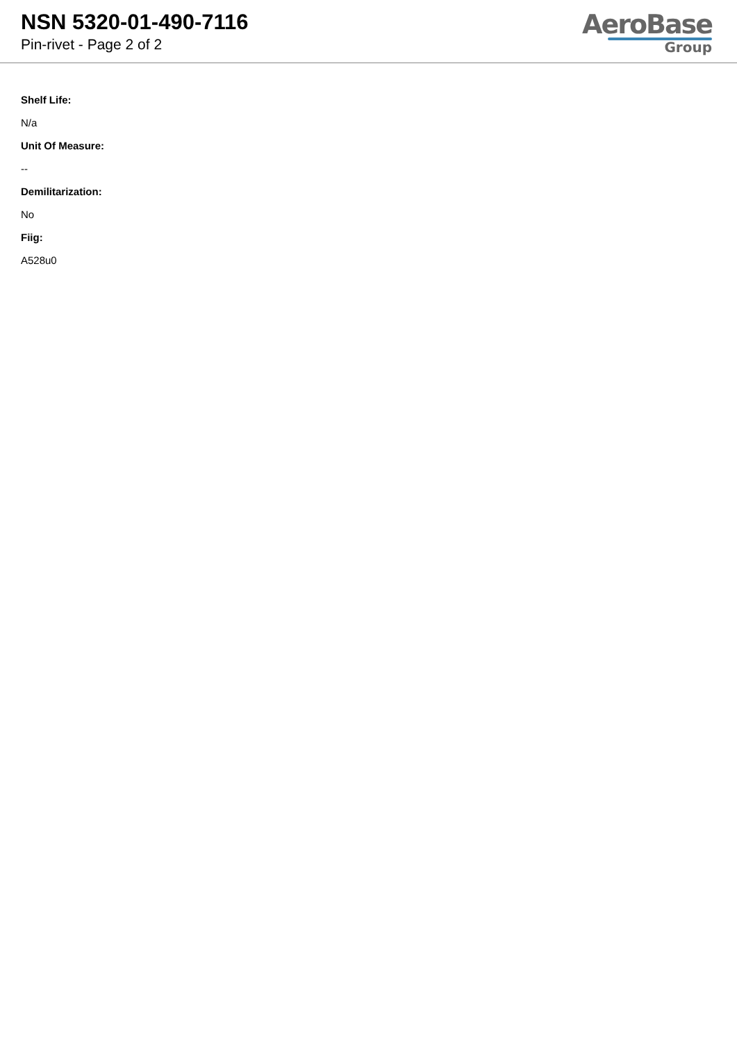NSN 5320-01-490-7116
Pin-rivet - Page 2 of 2
AeroBase
Group
Shelf Life:
N/a
Unit Of Measure:
--
Demilitarization:
No
Fiig:
A528u0